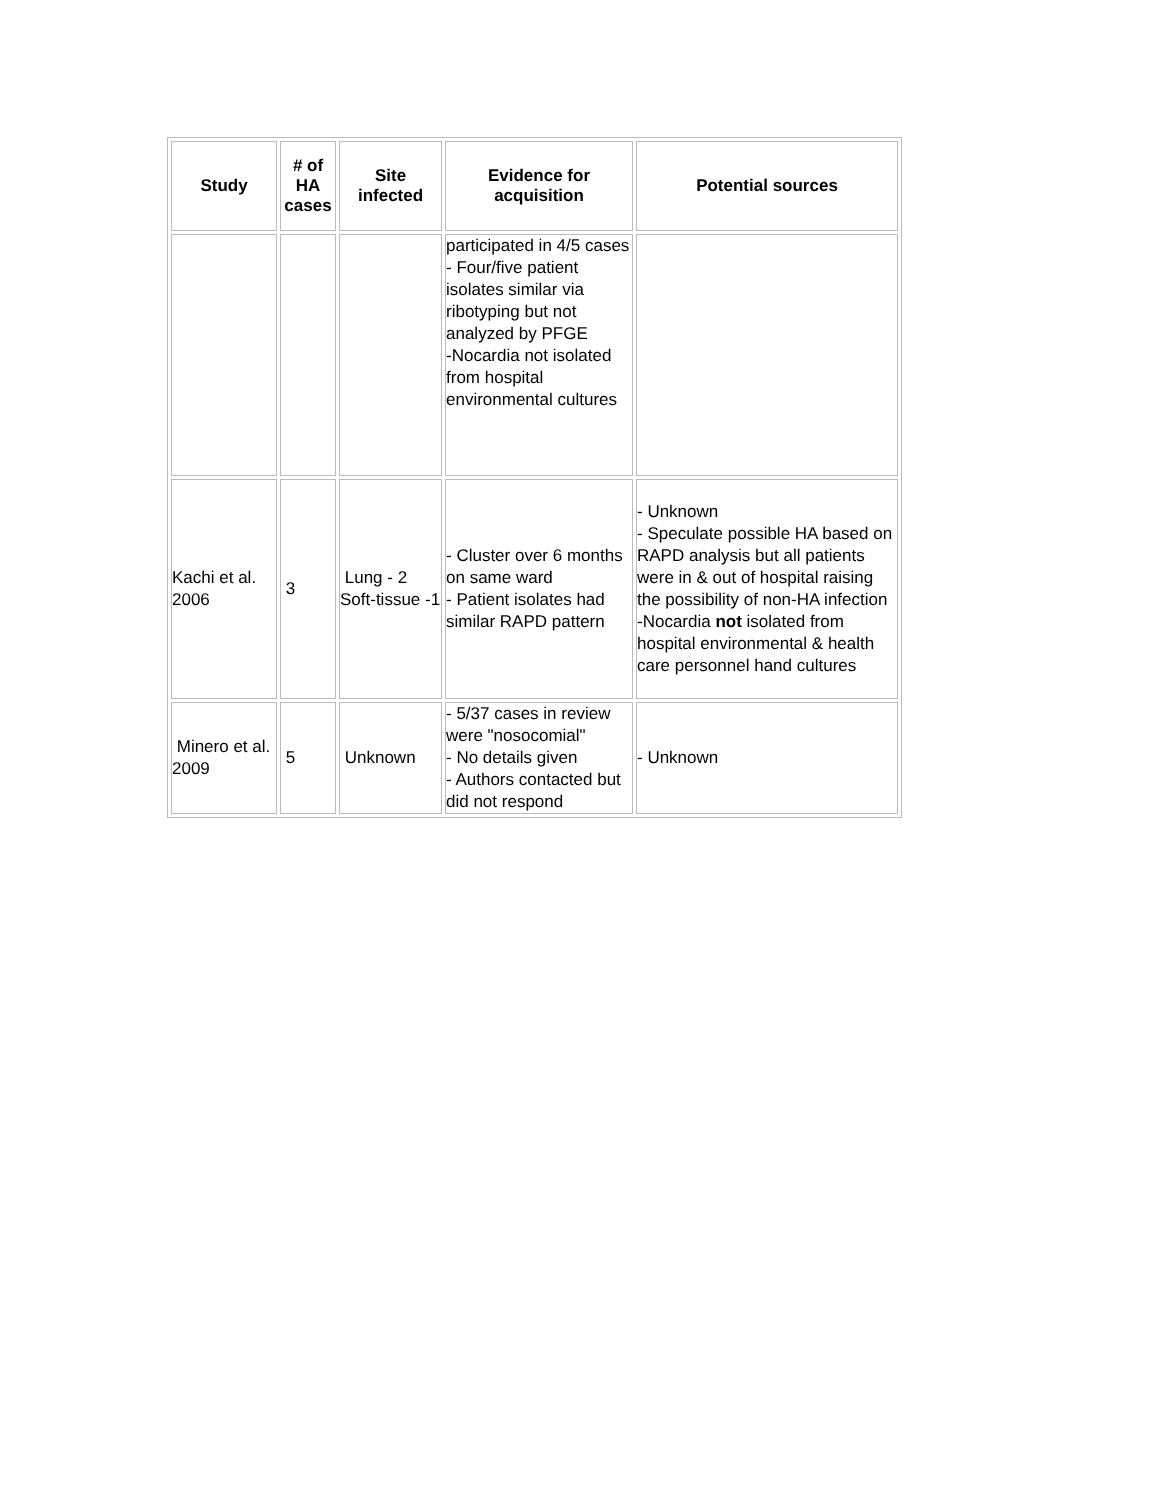| Study | # of HA cases | Site infected | Evidence for acquisition | Potential sources |
| --- | --- | --- | --- | --- |
| | | | participated in 4/5 cases - Four/five patient isolates similar via ribotyping but not analyzed by PFGE -Nocardia not isolated from hospital environmental cultures | |
| Kachi et al. 2006 | 3 | Lung - 2 Soft-tissue -1 | - Cluster over 6 months on same ward - Patient isolates had similar RAPD pattern | - Unknown - Speculate possible HA based on RAPD analysis but all patients were in & out of hospital raising the possibility of non-HA infection -Nocardia not isolated from hospital environmental & health care personnel hand cultures |
| Minero et al. 2009 | 5 | Unknown | - 5/37 cases in review were "nosocomial" - No details given - Authors contacted but did not respond | - Unknown |